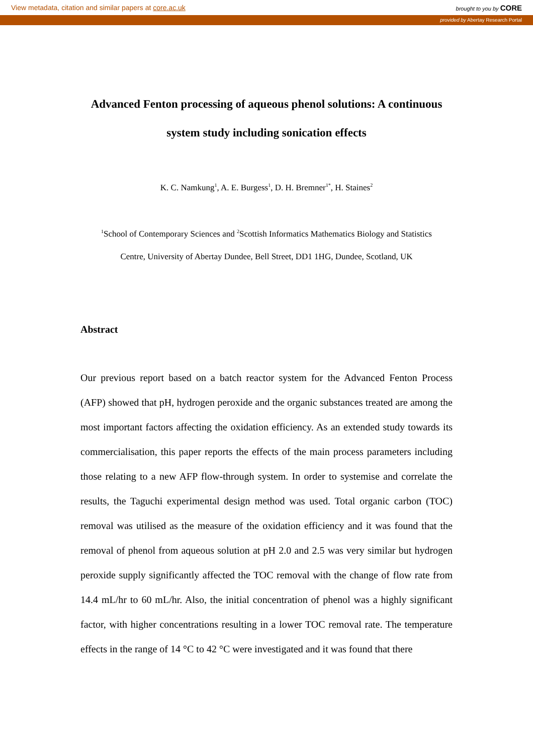View metadata, citation and similar papers at core.ac.uk brought to you by CORE
provided by Abertay Research Portal
Advanced Fenton processing of aqueous phenol solutions: A continuous system study including sonication effects
K. C. Namkung<sup>1</sup>, A. E. Burgess<sup>1</sup>, D. H. Bremner<sup>1*</sup>, H. Staines<sup>2</sup>
<sup>1</sup> School of Contemporary Sciences and <sup>2</sup>Scottish Informatics Mathematics Biology and Statistics
Centre, University of Abertay Dundee, Bell Street, DD1 1HG, Dundee, Scotland, UK
Abstract
Our previous report based on a batch reactor system for the Advanced Fenton Process (AFP) showed that pH, hydrogen peroxide and the organic substances treated are among the most important factors affecting the oxidation efficiency. As an extended study towards its commercialisation, this paper reports the effects of the main process parameters including those relating to a new AFP flow-through system. In order to systemise and correlate the results, the Taguchi experimental design method was used. Total organic carbon (TOC) removal was utilised as the measure of the oxidation efficiency and it was found that the removal of phenol from aqueous solution at pH 2.0 and 2.5 was very similar but hydrogen peroxide supply significantly affected the TOC removal with the change of flow rate from 14.4 mL/hr to 60 mL/hr. Also, the initial concentration of phenol was a highly significant factor, with higher concentrations resulting in a lower TOC removal rate. The temperature effects in the range of 14 °C to 42 °C were investigated and it was found that there